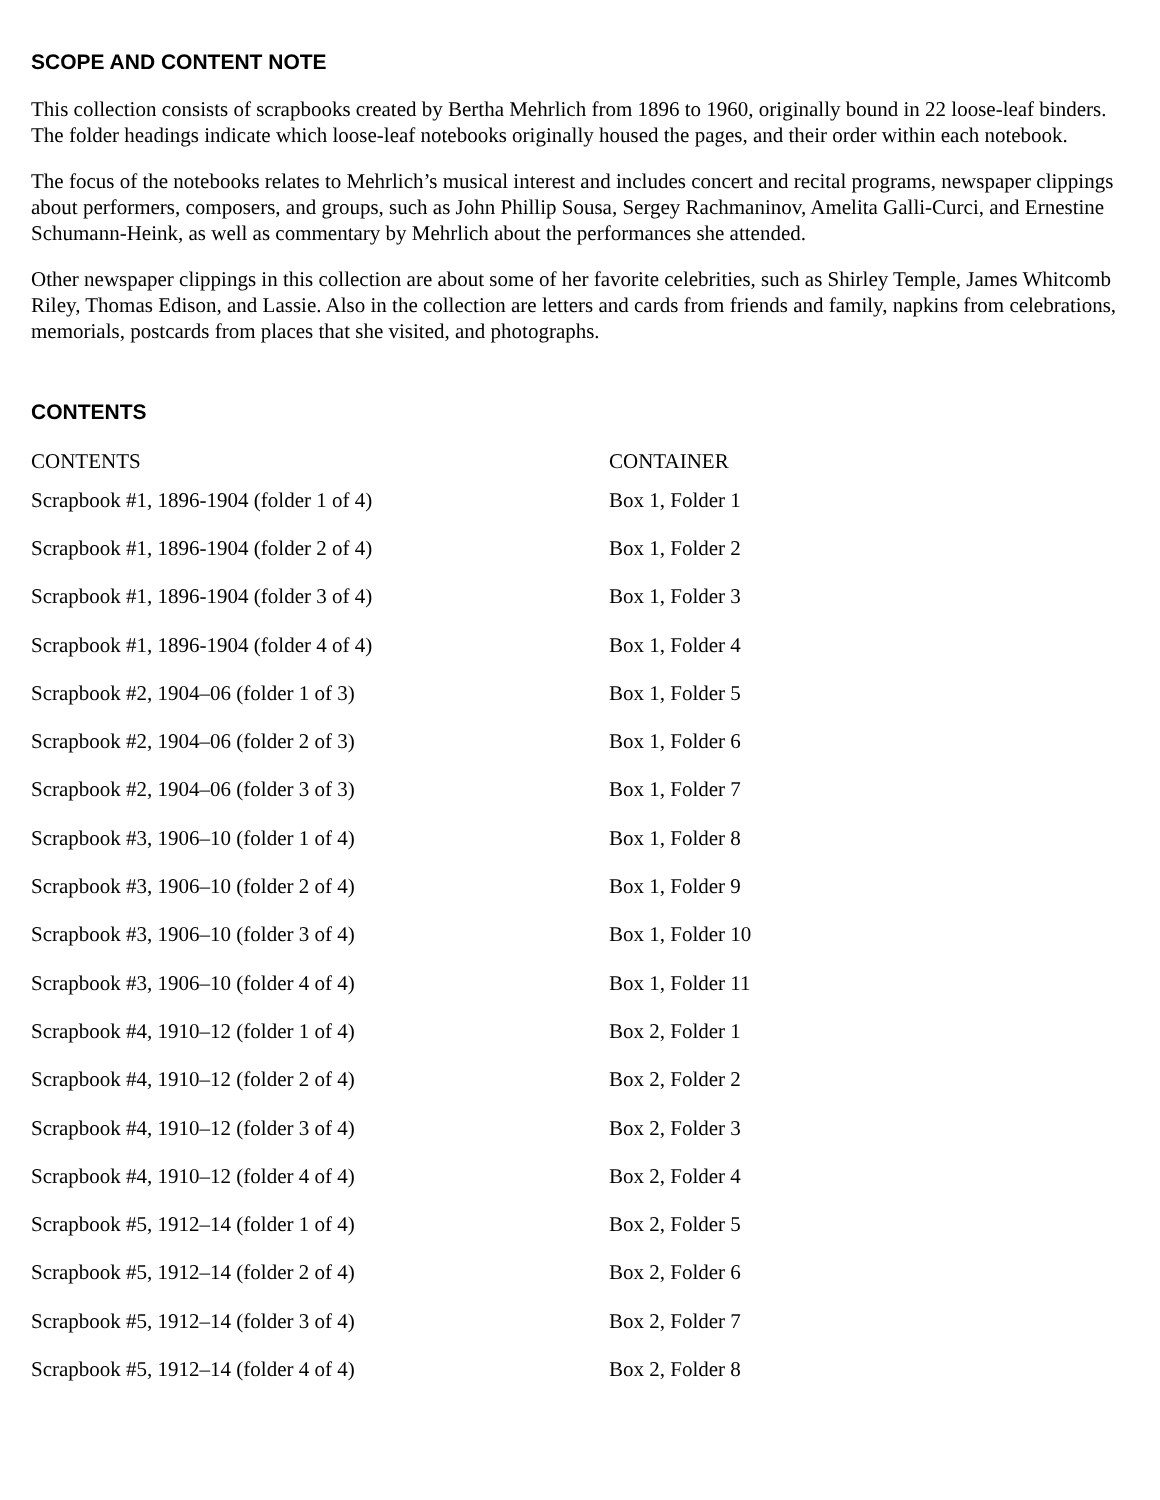SCOPE AND CONTENT NOTE
This collection consists of scrapbooks created by Bertha Mehrlich from 1896 to 1960, originally bound in 22 loose-leaf binders. The folder headings indicate which loose-leaf notebooks originally housed the pages, and their order within each notebook.
The focus of the notebooks relates to Mehrlich’s musical interest and includes concert and recital programs, newspaper clippings about performers, composers, and groups, such as John Phillip Sousa, Sergey Rachmaninov, Amelita Galli-Curci, and Ernestine Schumann-Heink, as well as commentary by Mehrlich about the performances she attended.
Other newspaper clippings in this collection are about some of her favorite celebrities, such as Shirley Temple, James Whitcomb Riley, Thomas Edison, and Lassie. Also in the collection are letters and cards from friends and family, napkins from celebrations, memorials, postcards from places that she visited, and photographs.
CONTENTS
| CONTENTS | CONTAINER |
| --- | --- |
| Scrapbook #1, 1896-1904 (folder 1 of 4) | Box 1, Folder 1 |
| Scrapbook #1, 1896-1904 (folder 2 of 4) | Box 1, Folder 2 |
| Scrapbook #1, 1896-1904 (folder 3 of 4) | Box 1, Folder 3 |
| Scrapbook #1, 1896-1904 (folder 4 of 4) | Box 1, Folder 4 |
| Scrapbook #2, 1904–06 (folder 1 of 3) | Box 1, Folder 5 |
| Scrapbook #2, 1904–06 (folder 2 of 3) | Box 1, Folder 6 |
| Scrapbook #2, 1904–06 (folder 3 of 3) | Box 1, Folder 7 |
| Scrapbook #3, 1906–10 (folder 1 of 4) | Box 1, Folder 8 |
| Scrapbook #3, 1906–10 (folder 2 of 4) | Box 1, Folder 9 |
| Scrapbook #3, 1906–10 (folder 3 of 4) | Box 1, Folder 10 |
| Scrapbook #3, 1906–10 (folder 4 of 4) | Box 1, Folder 11 |
| Scrapbook #4, 1910–12 (folder 1 of 4) | Box 2, Folder 1 |
| Scrapbook #4, 1910–12 (folder 2 of 4) | Box 2, Folder 2 |
| Scrapbook #4, 1910–12 (folder 3 of 4) | Box 2, Folder 3 |
| Scrapbook #4, 1910–12 (folder 4 of 4) | Box 2, Folder 4 |
| Scrapbook #5, 1912–14 (folder 1 of 4) | Box 2, Folder 5 |
| Scrapbook #5, 1912–14 (folder 2 of 4) | Box 2, Folder 6 |
| Scrapbook #5, 1912–14 (folder 3 of 4) | Box 2, Folder 7 |
| Scrapbook #5, 1912–14 (folder 4 of 4) | Box 2, Folder 8 |